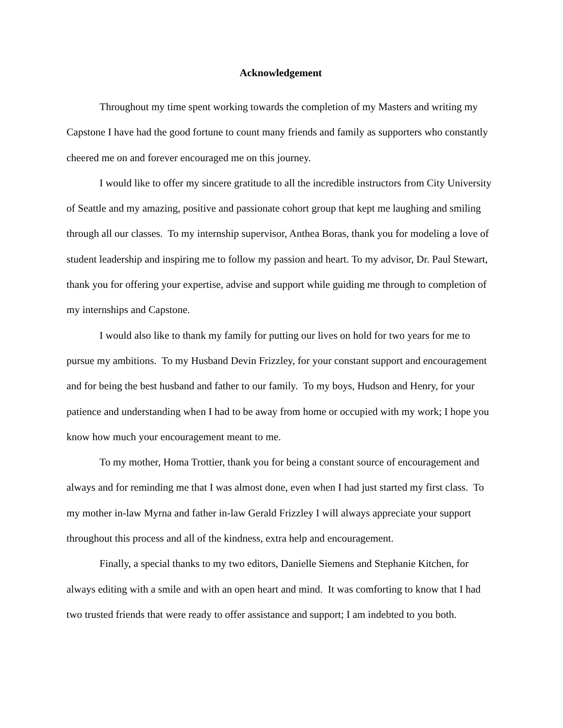Acknowledgement
Throughout my time spent working towards the completion of my Masters and writing my Capstone I have had the good fortune to count many friends and family as supporters who constantly cheered me on and forever encouraged me on this journey.
I would like to offer my sincere gratitude to all the incredible instructors from City University of Seattle and my amazing, positive and passionate cohort group that kept me laughing and smiling through all our classes. To my internship supervisor, Anthea Boras, thank you for modeling a love of student leadership and inspiring me to follow my passion and heart. To my advisor, Dr. Paul Stewart, thank you for offering your expertise, advise and support while guiding me through to completion of my internships and Capstone.
I would also like to thank my family for putting our lives on hold for two years for me to pursue my ambitions. To my Husband Devin Frizzley, for your constant support and encouragement and for being the best husband and father to our family. To my boys, Hudson and Henry, for your patience and understanding when I had to be away from home or occupied with my work; I hope you know how much your encouragement meant to me.
To my mother, Homa Trottier, thank you for being a constant source of encouragement and always and for reminding me that I was almost done, even when I had just started my first class. To my mother in-law Myrna and father in-law Gerald Frizzley I will always appreciate your support throughout this process and all of the kindness, extra help and encouragement.
Finally, a special thanks to my two editors, Danielle Siemens and Stephanie Kitchen, for always editing with a smile and with an open heart and mind. It was comforting to know that I had two trusted friends that were ready to offer assistance and support; I am indebted to you both.